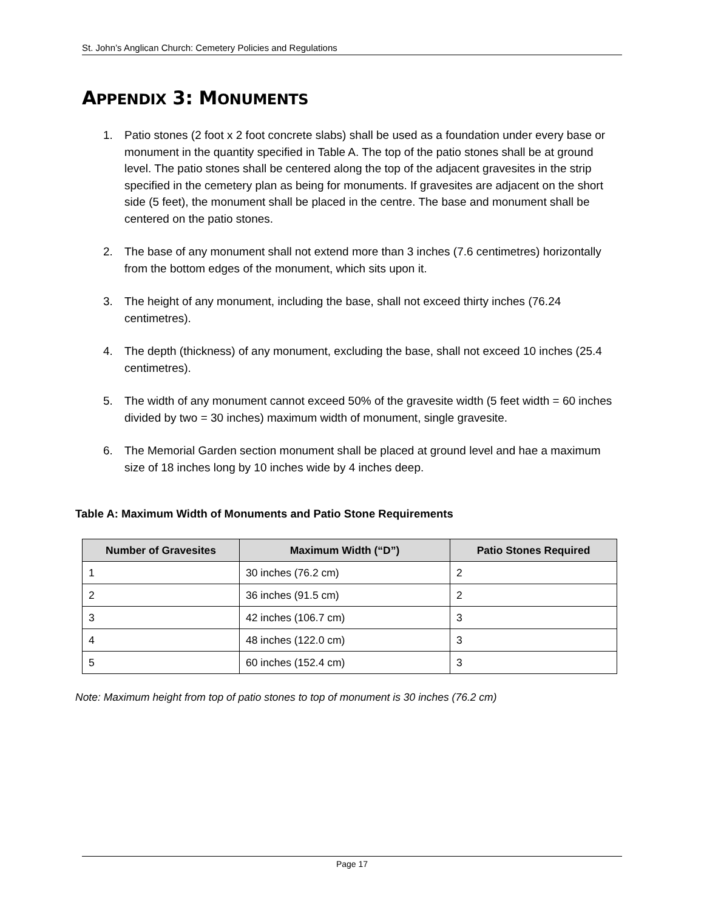St. John’s Anglican Church: Cemetery Policies and Regulations
APPENDIX 3: MONUMENTS
1. Patio stones (2 foot x 2 foot concrete slabs) shall be used as a foundation under every base or monument in the quantity specified in Table A. The top of the patio stones shall be at ground level. The patio stones shall be centered along the top of the adjacent gravesites in the strip specified in the cemetery plan as being for monuments. If gravesites are adjacent on the short side (5 feet), the monument shall be placed in the centre. The base and monument shall be centered on the patio stones.
2. The base of any monument shall not extend more than 3 inches (7.6 centimetres) horizontally from the bottom edges of the monument, which sits upon it.
3. The height of any monument, including the base, shall not exceed thirty inches (76.24 centimetres).
4. The depth (thickness) of any monument, excluding the base, shall not exceed 10 inches (25.4 centimetres).
5. The width of any monument cannot exceed 50% of the gravesite width (5 feet width = 60 inches divided by two = 30 inches) maximum width of monument, single gravesite.
6. The Memorial Garden section monument shall be placed at ground level and hae a maximum size of 18 inches long by 10 inches wide by 4 inches deep.
Table A: Maximum Width of Monuments and Patio Stone Requirements
| Number of Gravesites | Maximum Width (“D”) | Patio Stones Required |
| --- | --- | --- |
| 1 | 30 inches (76.2 cm) | 2 |
| 2 | 36 inches (91.5 cm) | 2 |
| 3 | 42 inches (106.7 cm) | 3 |
| 4 | 48 inches (122.0 cm) | 3 |
| 5 | 60 inches (152.4 cm) | 3 |
Note: Maximum height from top of patio stones to top of monument is 30 inches (76.2 cm)
Page 17